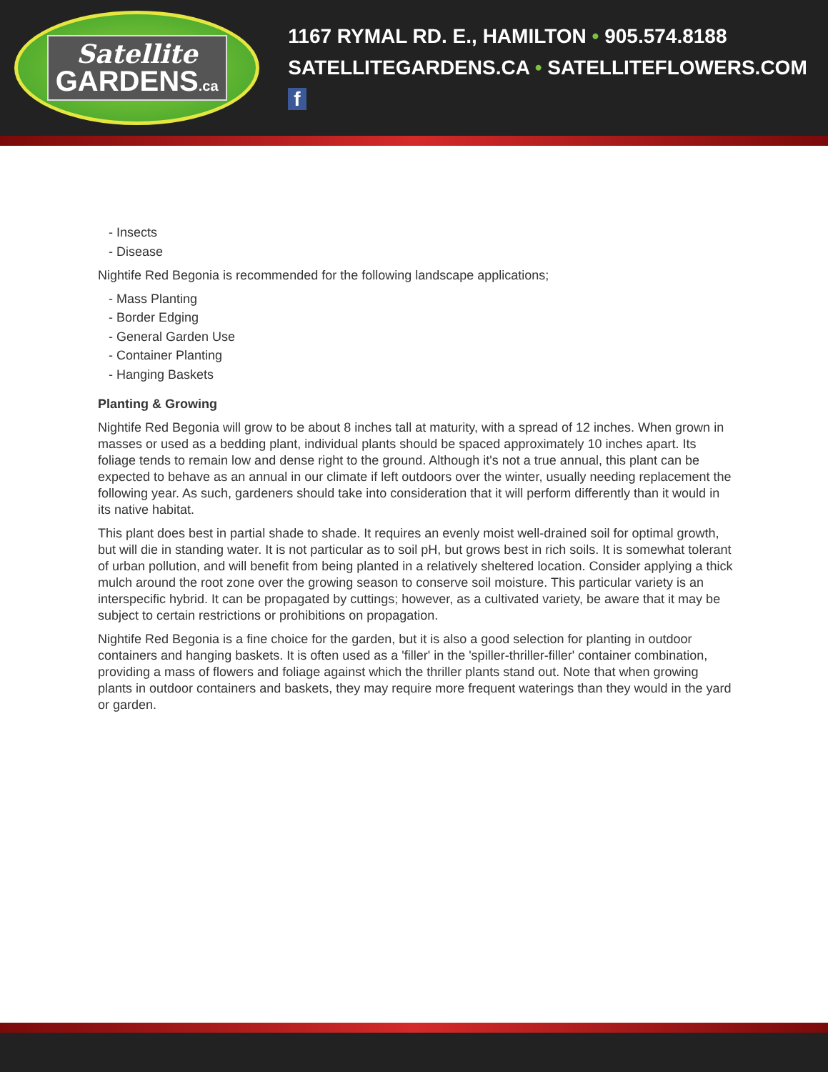Satellite
GARDENS.ca
1167 RYMAL RD. E., HAMILTON • 905.574.8188
SATELLITEGARDENS.CA • SATELLITEFLOWERS.COM f
- Insects
- Disease
Nightife Red Begonia is recommended for the following landscape applications;
- Mass Planting
- Border Edging
- General Garden Use
- Container Planting
- Hanging Baskets
Planting & Growing
Nightife Red Begonia will grow to be about 8 inches tall at maturity, with a spread of 12 inches. When grown in masses or used as a bedding plant, individual plants should be spaced approximately 10 inches apart. Its foliage tends to remain low and dense right to the ground. Although it's not a true annual, this plant can be expected to behave as an annual in our climate if left outdoors over the winter, usually needing replacement the following year. As such, gardeners should take into consideration that it will perform differently than it would in its native habitat.
This plant does best in partial shade to shade. It requires an evenly moist well-drained soil for optimal growth, but will die in standing water. It is not particular as to soil pH, but grows best in rich soils. It is somewhat tolerant of urban pollution, and will benefit from being planted in a relatively sheltered location. Consider applying a thick mulch around the root zone over the growing season to conserve soil moisture. This particular variety is an interspecific hybrid. It can be propagated by cuttings; however, as a cultivated variety, be aware that it may be subject to certain restrictions or prohibitions on propagation.
Nightife Red Begonia is a fine choice for the garden, but it is also a good selection for planting in outdoor containers and hanging baskets. It is often used as a 'filler' in the 'spiller-thriller-filler' container combination, providing a mass of flowers and foliage against which the thriller plants stand out. Note that when growing plants in outdoor containers and baskets, they may require more frequent waterings than they would in the yard or garden.